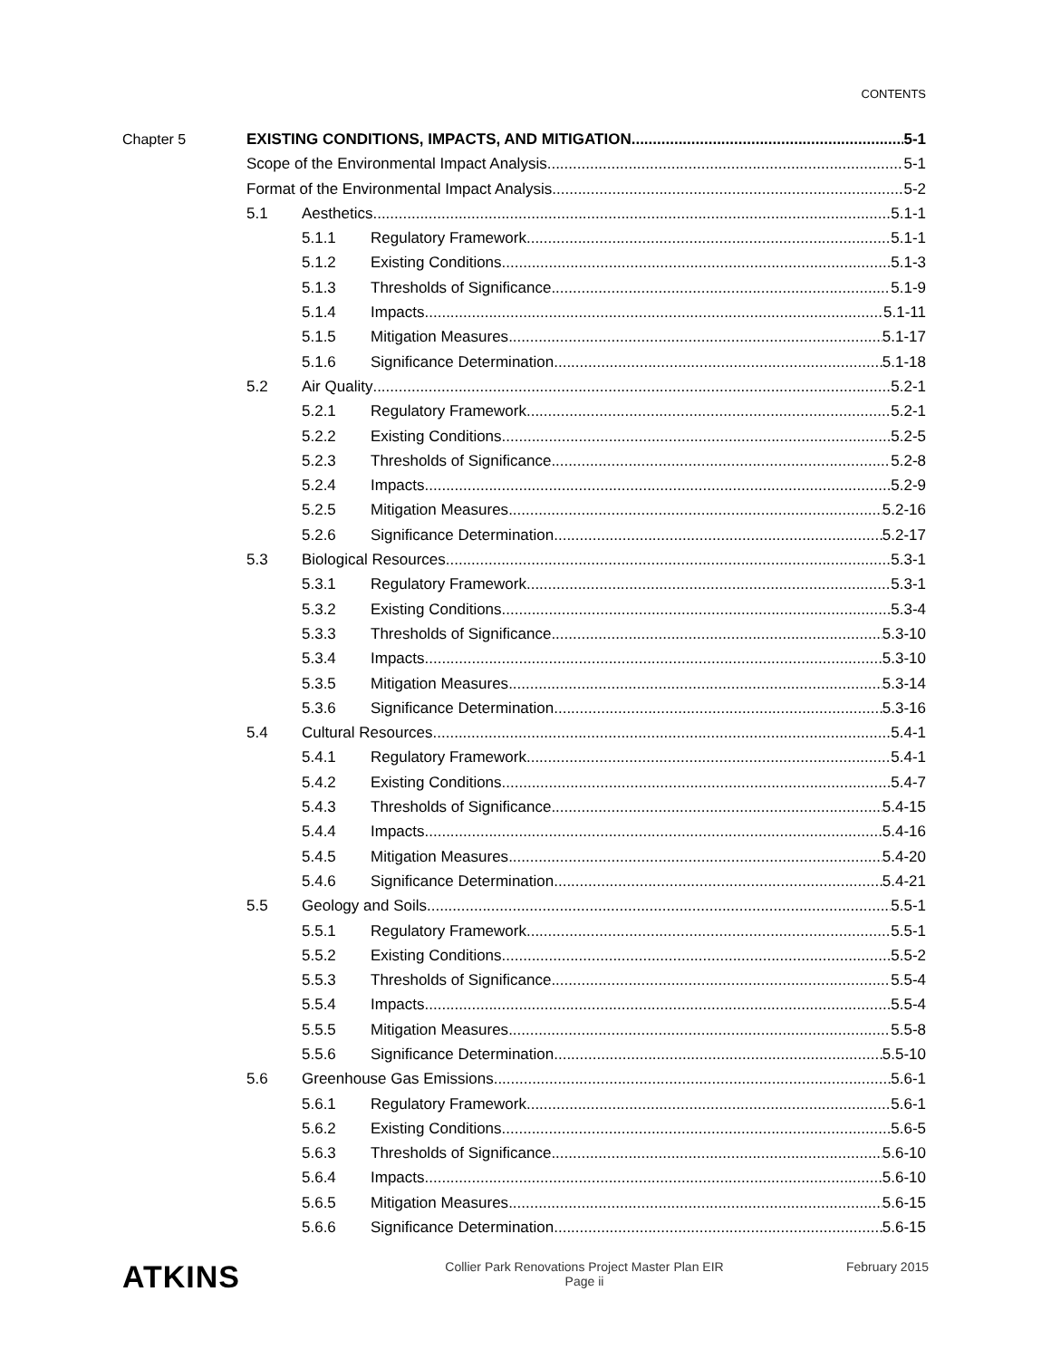CONTENTS
Chapter 5 EXISTING CONDITIONS, IMPACTS, AND MITIGATION 5-1
Scope of the Environmental Impact Analysis 5-1
Format of the Environmental Impact Analysis 5-2
5.1 Aesthetics 5.1-1
5.1.1 Regulatory Framework 5.1-1
5.1.2 Existing Conditions 5.1-3
5.1.3 Thresholds of Significance 5.1-9
5.1.4 Impacts 5.1-11
5.1.5 Mitigation Measures 5.1-17
5.1.6 Significance Determination 5.1-18
5.2 Air Quality 5.2-1
5.2.1 Regulatory Framework 5.2-1
5.2.2 Existing Conditions 5.2-5
5.2.3 Thresholds of Significance 5.2-8
5.2.4 Impacts 5.2-9
5.2.5 Mitigation Measures 5.2-16
5.2.6 Significance Determination 5.2-17
5.3 Biological Resources 5.3-1
5.3.1 Regulatory Framework 5.3-1
5.3.2 Existing Conditions 5.3-4
5.3.3 Thresholds of Significance 5.3-10
5.3.4 Impacts 5.3-10
5.3.5 Mitigation Measures 5.3-14
5.3.6 Significance Determination 5.3-16
5.4 Cultural Resources 5.4-1
5.4.1 Regulatory Framework 5.4-1
5.4.2 Existing Conditions 5.4-7
5.4.3 Thresholds of Significance 5.4-15
5.4.4 Impacts 5.4-16
5.4.5 Mitigation Measures 5.4-20
5.4.6 Significance Determination 5.4-21
5.5 Geology and Soils 5.5-1
5.5.1 Regulatory Framework 5.5-1
5.5.2 Existing Conditions 5.5-2
5.5.3 Thresholds of Significance 5.5-4
5.5.4 Impacts 5.5-4
5.5.5 Mitigation Measures 5.5-8
5.5.6 Significance Determination 5.5-10
5.6 Greenhouse Gas Emissions 5.6-1
5.6.1 Regulatory Framework 5.6-1
5.6.2 Existing Conditions 5.6-5
5.6.3 Thresholds of Significance 5.6-10
5.6.4 Impacts 5.6-10
5.6.5 Mitigation Measures 5.6-15
5.6.6 Significance Determination 5.6-15
ATKINS
Collier Park Renovations Project Master Plan EIR
Page ii
February 2015